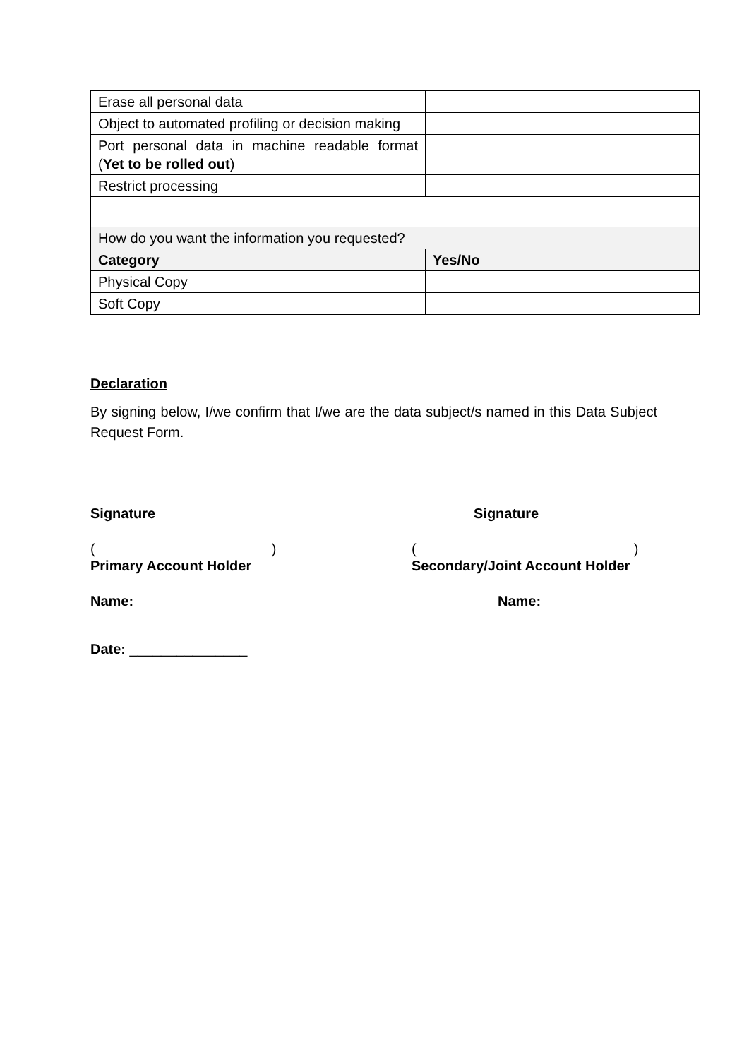| Erase all personal data | |
| Object to automated profiling or decision making | |
| Port personal data in machine readable format ( Yet to be rolled out ) | |
| Restrict processing | |
| How do you want the information you requested? | |
| Category | Yes/No |
| Physical Copy | |
| Soft Copy | |
Declaration
By signing below, I/we confirm that I/we are the data subject/s named in this Data Subject Request Form.
Signature Signature
() ()
Primary Account Holder Secondary/Joint Account Holder
Name: Name:
Date: _______________